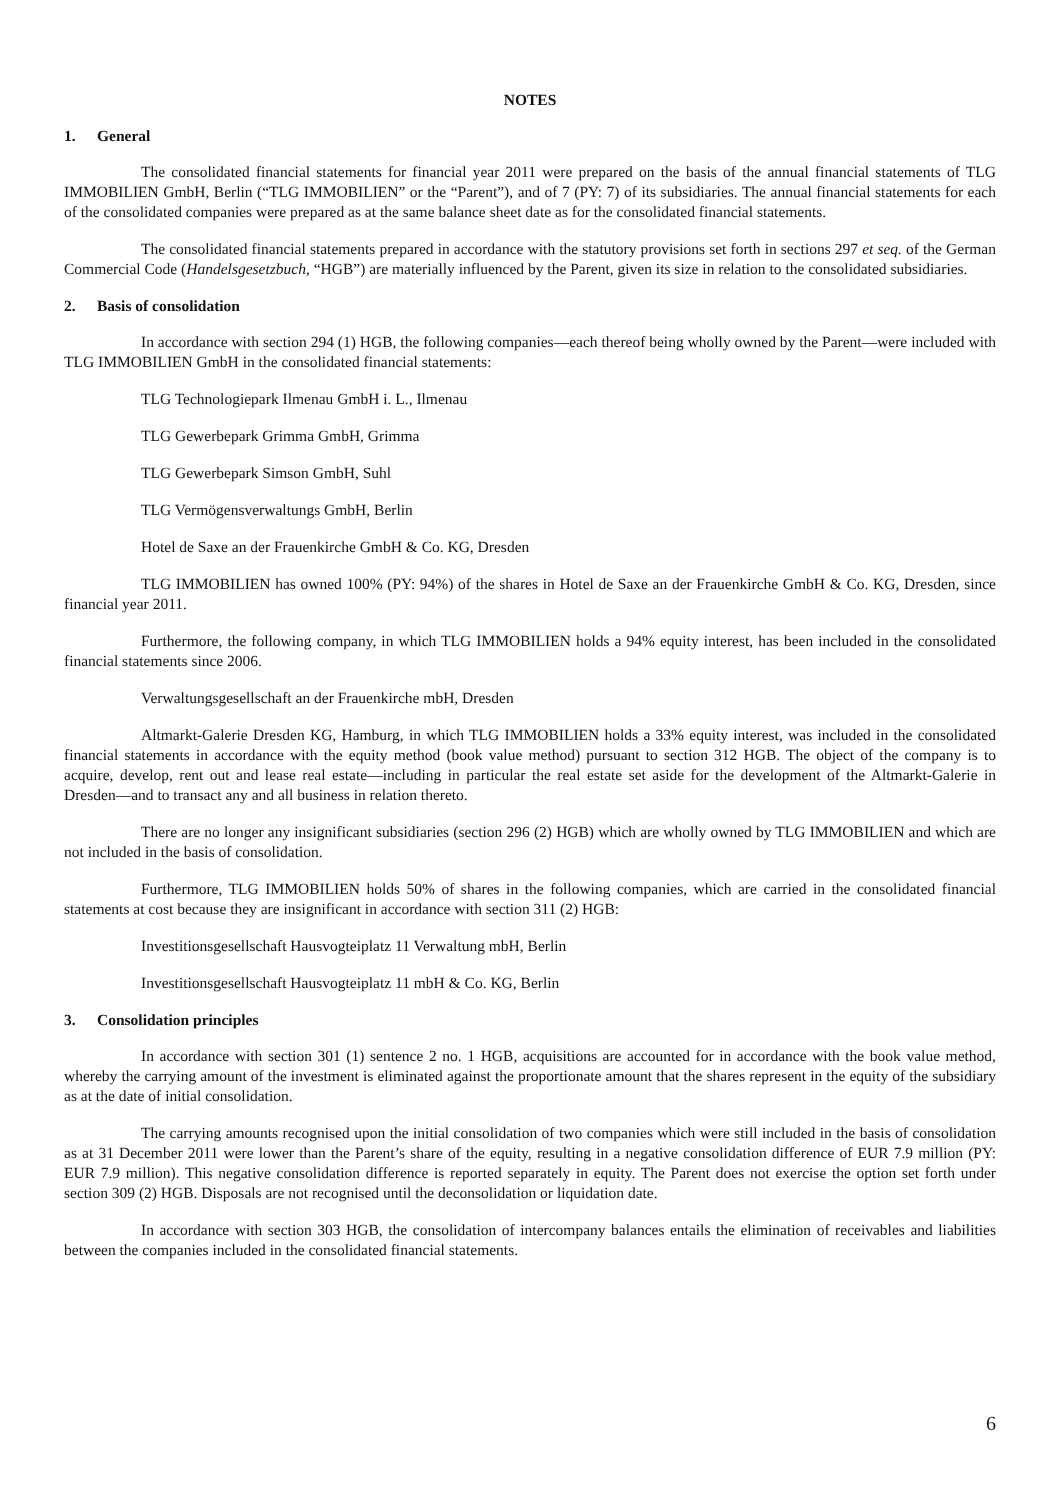NOTES
1. General
The consolidated financial statements for financial year 2011 were prepared on the basis of the annual financial statements of TLG IMMOBILIEN GmbH, Berlin (“TLG IMMOBILIEN” or the “Parent”), and of 7 (PY: 7) of its subsidiaries. The annual financial statements for each of the consolidated companies were prepared as at the same balance sheet date as for the consolidated financial statements.
The consolidated financial statements prepared in accordance with the statutory provisions set forth in sections 297 et seq. of the German Commercial Code (Handelsgesetzbuch, “HGB”) are materially influenced by the Parent, given its size in relation to the consolidated subsidiaries.
2. Basis of consolidation
In accordance with section 294 (1) HGB, the following companies—each thereof being wholly owned by the Parent—were included with TLG IMMOBILIEN GmbH in the consolidated financial statements:
TLG Technologiepark Ilmenau GmbH i. L., Ilmenau
TLG Gewerbepark Grimma GmbH, Grimma
TLG Gewerbepark Simson GmbH, Suhl
TLG Vermögensverwaltungs GmbH, Berlin
Hotel de Saxe an der Frauenkirche GmbH & Co. KG, Dresden
TLG IMMOBILIEN has owned 100% (PY: 94%) of the shares in Hotel de Saxe an der Frauenkirche GmbH & Co. KG, Dresden, since financial year 2011.
Furthermore, the following company, in which TLG IMMOBILIEN holds a 94% equity interest, has been included in the consolidated financial statements since 2006.
Verwaltungsgesellschaft an der Frauenkirche mbH, Dresden
Altmarkt-Galerie Dresden KG, Hamburg, in which TLG IMMOBILIEN holds a 33% equity interest, was included in the consolidated financial statements in accordance with the equity method (book value method) pursuant to section 312 HGB. The object of the company is to acquire, develop, rent out and lease real estate—including in particular the real estate set aside for the development of the Altmarkt-Galerie in Dresden—and to transact any and all business in relation thereto.
There are no longer any insignificant subsidiaries (section 296 (2) HGB) which are wholly owned by TLG IMMOBILIEN and which are not included in the basis of consolidation.
Furthermore, TLG IMMOBILIEN holds 50% of shares in the following companies, which are carried in the consolidated financial statements at cost because they are insignificant in accordance with section 311 (2) HGB:
Investitionsgesellschaft Hausvogteiplatz 11 Verwaltung mbH, Berlin
Investitionsgesellschaft Hausvogteiplatz 11 mbH & Co. KG, Berlin
3. Consolidation principles
In accordance with section 301 (1) sentence 2 no. 1 HGB, acquisitions are accounted for in accordance with the book value method, whereby the carrying amount of the investment is eliminated against the proportionate amount that the shares represent in the equity of the subsidiary as at the date of initial consolidation.
The carrying amounts recognised upon the initial consolidation of two companies which were still included in the basis of consolidation as at 31 December 2011 were lower than the Parent’s share of the equity, resulting in a negative consolidation difference of EUR 7.9 million (PY: EUR 7.9 million). This negative consolidation difference is reported separately in equity. The Parent does not exercise the option set forth under section 309 (2) HGB. Disposals are not recognised until the deconsolidation or liquidation date.
In accordance with section 303 HGB, the consolidation of intercompany balances entails the elimination of receivables and liabilities between the companies included in the consolidated financial statements.
6